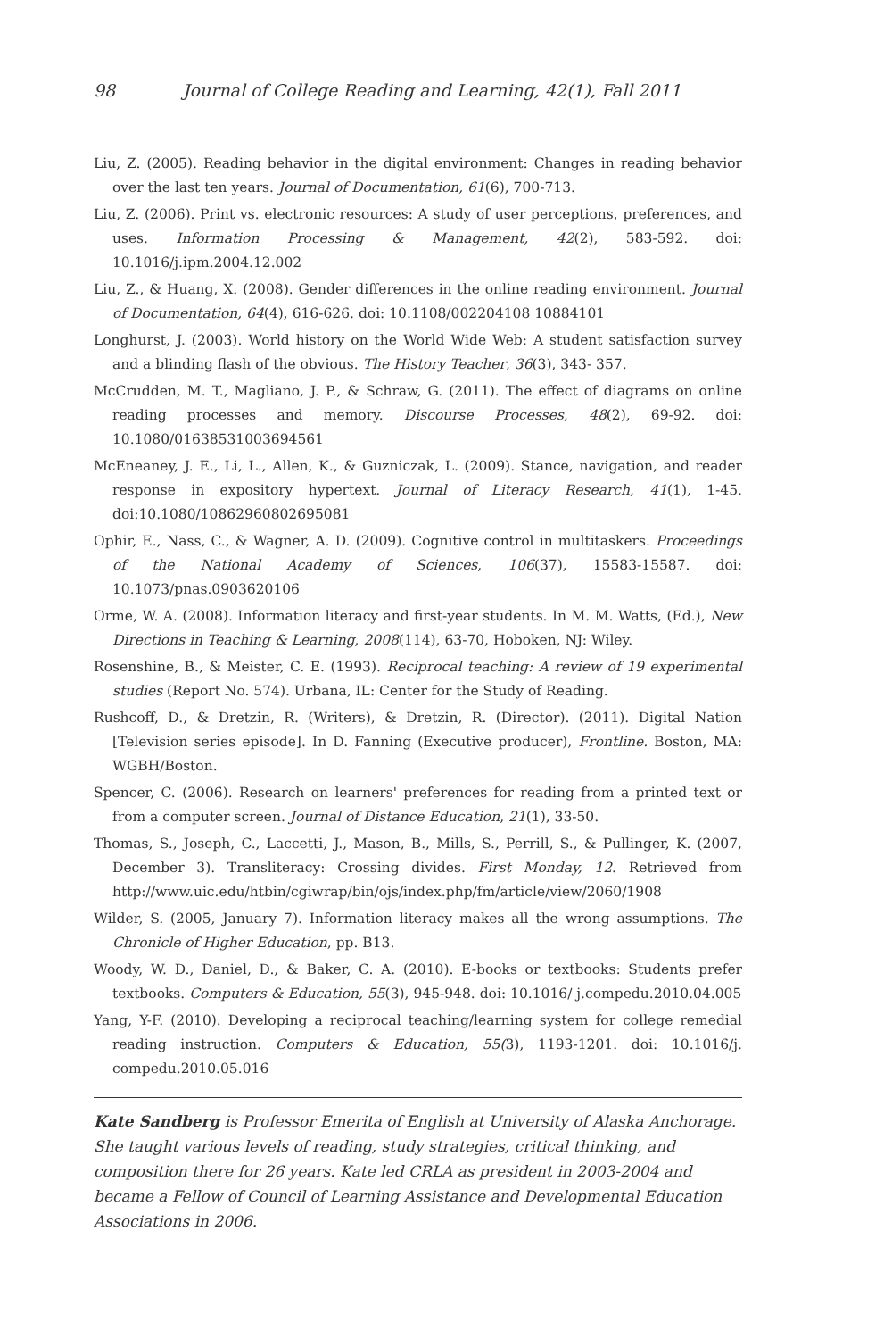98 Journal of College Reading and Learning, 42(1), Fall 2011
Liu, Z. (2005). Reading behavior in the digital environment: Changes in reading behavior over the last ten years. Journal of Documentation, 61(6), 700-713.
Liu, Z. (2006). Print vs. electronic resources: A study of user perceptions, preferences, and uses. Information Processing & Management, 42(2), 583-592. doi: 10.1016/j.ipm.2004.12.002
Liu, Z., & Huang, X. (2008). Gender differences in the online reading environment. Journal of Documentation, 64(4), 616-626. doi: 10.1108/002204108 10884101
Longhurst, J. (2003). World history on the World Wide Web: A student satisfaction survey and a blinding flash of the obvious. The History Teacher, 36(3), 343- 357.
McCrudden, M. T., Magliano, J. P., & Schraw, G. (2011). The effect of diagrams on online reading processes and memory. Discourse Processes, 48(2), 69-92. doi: 10.1080/01638531003694561
McEneaney, J. E., Li, L., Allen, K., & Guzniczak, L. (2009). Stance, navigation, and reader response in expository hypertext. Journal of Literacy Research, 41(1), 1-45. doi:10.1080/10862960802695081
Ophir, E., Nass, C., & Wagner, A. D. (2009). Cognitive control in multitaskers. Proceedings of the National Academy of Sciences, 106(37), 15583-15587. doi: 10.1073/pnas.0903620106
Orme, W. A. (2008). Information literacy and first-year students. In M. M. Watts, (Ed.), New Directions in Teaching & Learning, 2008(114), 63-70, Hoboken, NJ: Wiley.
Rosenshine, B., & Meister, C. E. (1993). Reciprocal teaching: A review of 19 experimental studies (Report No. 574). Urbana, IL: Center for the Study of Reading.
Rushcoff, D., & Dretzin, R. (Writers), & Dretzin, R. (Director). (2011). Digital Nation [Television series episode]. In D. Fanning (Executive producer), Frontline. Boston, MA: WGBH/Boston.
Spencer, C. (2006). Research on learners' preferences for reading from a printed text or from a computer screen. Journal of Distance Education, 21(1), 33-50.
Thomas, S., Joseph, C., Laccetti, J., Mason, B., Mills, S., Perrill, S., & Pullinger, K. (2007, December 3). Transliteracy: Crossing divides. First Monday, 12. Retrieved from http://www.uic.edu/htbin/cgiwrap/bin/ojs/index.php/fm/article/view/2060/1908
Wilder, S. (2005, January 7). Information literacy makes all the wrong assumptions. The Chronicle of Higher Education, pp. B13.
Woody, W. D., Daniel, D., & Baker, C. A. (2010). E-books or textbooks: Students prefer textbooks. Computers & Education, 55(3), 945-948. doi: 10.1016/ j.compedu.2010.04.005
Yang, Y-F. (2010). Developing a reciprocal teaching/learning system for college remedial reading instruction. Computers & Education, 55(3), 1193-1201. doi: 10.1016/j. compedu.2010.05.016
Kate Sandberg is Professor Emerita of English at University of Alaska Anchorage. She taught various levels of reading, study strategies, critical thinking, and composition there for 26 years. Kate led CRLA as president in 2003-2004 and became a Fellow of Council of Learning Assistance and Developmental Education Associations in 2006.